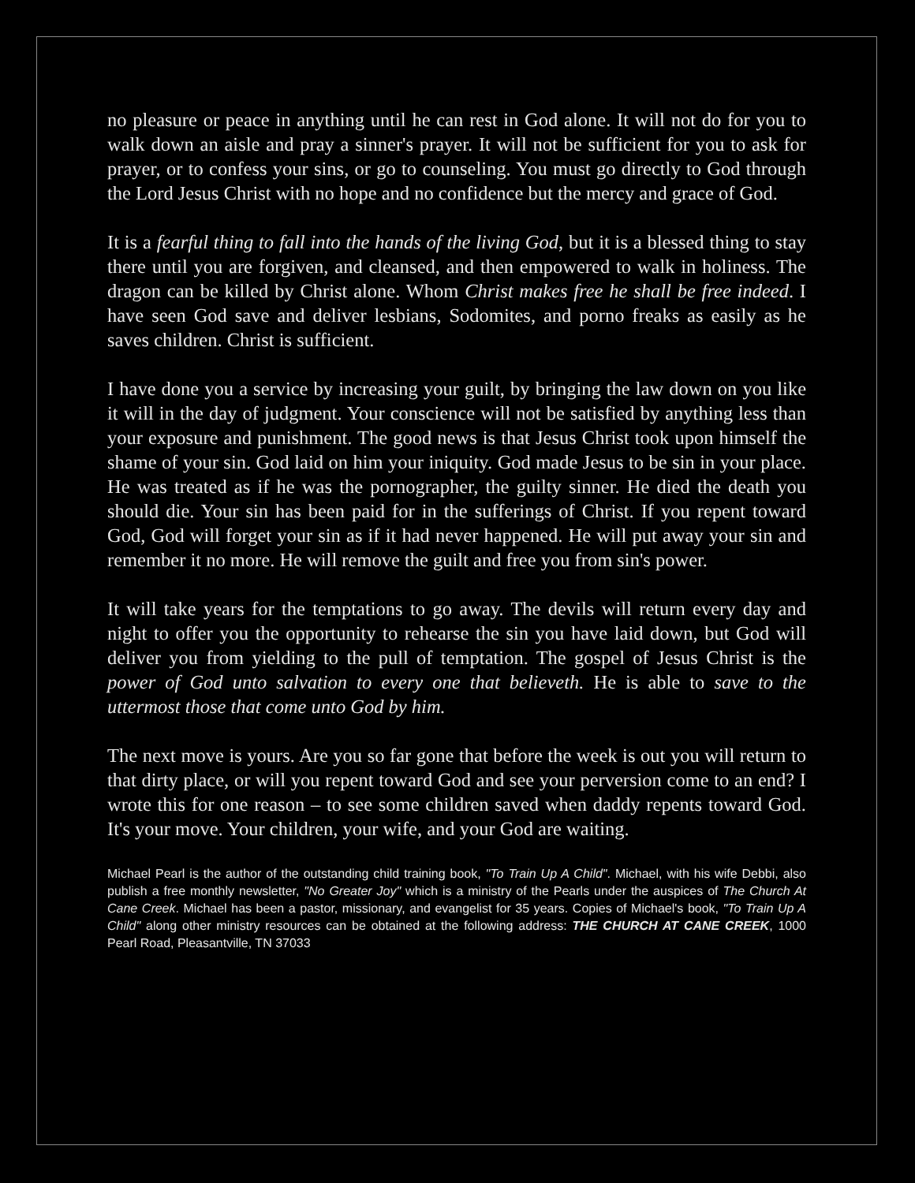no pleasure or peace in anything until he can rest in God alone. It will not do for you to walk down an aisle and pray a sinner's prayer. It will not be sufficient for you to ask for prayer, or to confess your sins, or go to counseling. You must go directly to God through the Lord Jesus Christ with no hope and no confidence but the mercy and grace of God.
It is a fearful thing to fall into the hands of the living God, but it is a blessed thing to stay there until you are forgiven, and cleansed, and then empowered to walk in holiness. The dragon can be killed by Christ alone. Whom Christ makes free he shall be free indeed. I have seen God save and deliver lesbians, Sodomites, and porno freaks as easily as he saves children. Christ is sufficient.
I have done you a service by increasing your guilt, by bringing the law down on you like it will in the day of judgment. Your conscience will not be satisfied by anything less than your exposure and punishment. The good news is that Jesus Christ took upon himself the shame of your sin. God laid on him your iniquity. God made Jesus to be sin in your place. He was treated as if he was the pornographer, the guilty sinner. He died the death you should die. Your sin has been paid for in the sufferings of Christ. If you repent toward God, God will forget your sin as if it had never happened. He will put away your sin and remember it no more. He will remove the guilt and free you from sin's power.
It will take years for the temptations to go away. The devils will return every day and night to offer you the opportunity to rehearse the sin you have laid down, but God will deliver you from yielding to the pull of temptation. The gospel of Jesus Christ is the power of God unto salvation to every one that believeth. He is able to save to the uttermost those that come unto God by him.
The next move is yours. Are you so far gone that before the week is out you will return to that dirty place, or will you repent toward God and see your perversion come to an end? I wrote this for one reason – to see some children saved when daddy repents toward God. It's your move. Your children, your wife, and your God are waiting.
Michael Pearl is the author of the outstanding child training book, "To Train Up A Child". Michael, with his wife Debbi, also publish a free monthly newsletter, "No Greater Joy" which is a ministry of the Pearls under the auspices of The Church At Cane Creek. Michael has been a pastor, missionary, and evangelist for 35 years. Copies of Michael's book, "To Train Up A Child" along other ministry resources can be obtained at the following address: THE CHURCH AT CANE CREEK, 1000 Pearl Road, Pleasantville, TN 37033